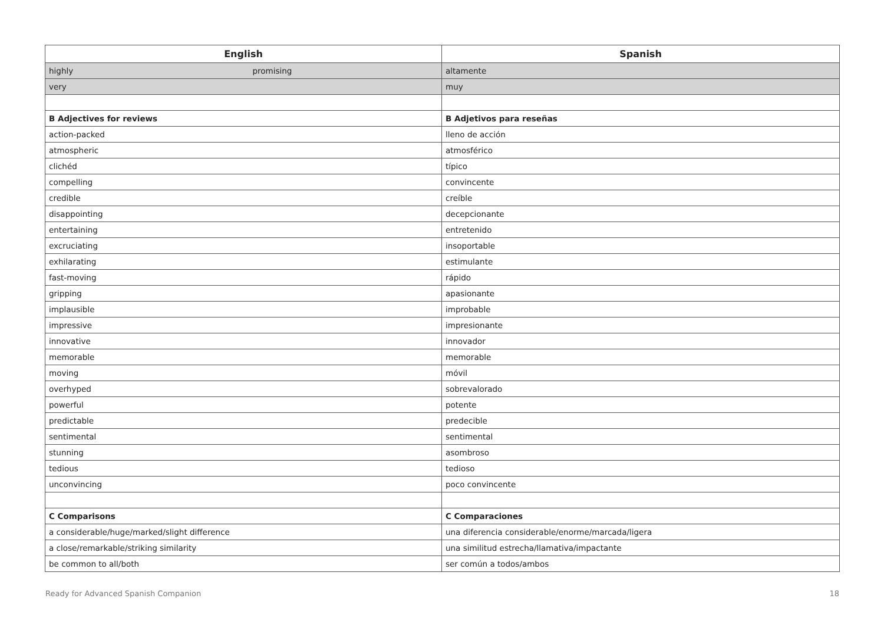| English | Spanish |
| --- | --- |
| highly promising | altamente |
| very | muy |
| B Adjectives for reviews | B Adjetivos para reseñas |
| action-packed | lleno de acción |
| atmospheric | atmosférico |
| clichéd | típico |
| compelling | convincente |
| credible | creíble |
| disappointing | decepcionante |
| entertaining | entretenido |
| excruciating | insoportable |
| exhilarating | estimulante |
| fast-moving | rápido |
| gripping | apasionante |
| implausible | improbable |
| impressive | impresionante |
| innovative | innovador |
| memorable | memorable |
| moving | móvil |
| overhyped | sobrevalorado |
| powerful | potente |
| predictable | predecible |
| sentimental | sentimental |
| stunning | asombroso |
| tedious | tedioso |
| unconvincing | poco convincente |
| C Comparisons | C Comparaciones |
| a considerable/huge/marked/slight difference | una diferencia considerable/enorme/marcada/ligera |
| a close/remarkable/striking similarity | una similitud estrecha/llamativa/impactante |
| be common to all/both | ser común a todos/ambos |
Ready for Advanced Spanish Companion 18